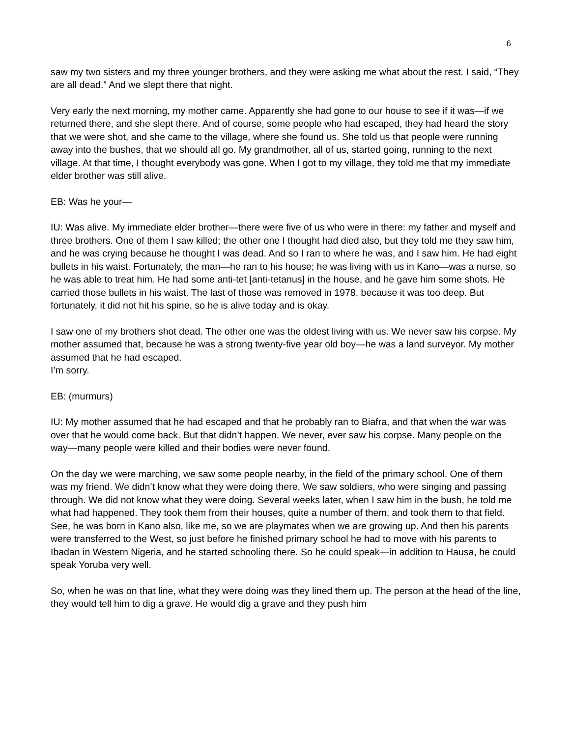6
saw my two sisters and my three younger brothers, and they were asking me what about the rest. I said, “They are all dead.” And we slept there that night.
Very early the next morning, my mother came. Apparently she had gone to our house to see if it was—if we returned there, and she slept there. And of course, some people who had escaped, they had heard the story that we were shot, and she came to the village, where she found us. She told us that people were running away into the bushes, that we should all go. My grandmother, all of us, started going, running to the next village. At that time, I thought everybody was gone. When I got to my village, they told me that my immediate elder brother was still alive.
EB: Was he your—
IU: Was alive. My immediate elder brother—there were five of us who were in there: my father and myself and three brothers. One of them I saw killed; the other one I thought had died also, but they told me they saw him, and he was crying because he thought I was dead. And so I ran to where he was, and I saw him. He had eight bullets in his waist. Fortunately, the man—he ran to his house; he was living with us in Kano—was a nurse, so he was able to treat him. He had some anti-tet [anti-tetanus] in the house, and he gave him some shots. He carried those bullets in his waist. The last of those was removed in 1978, because it was too deep. But fortunately, it did not hit his spine, so he is alive today and is okay.
I saw one of my brothers shot dead. The other one was the oldest living with us. We never saw his corpse. My mother assumed that, because he was a strong twenty-five year old boy—he was a land surveyor. My mother assumed that he had escaped.
I’m sorry.
EB: (murmurs)
IU: My mother assumed that he had escaped and that he probably ran to Biafra, and that when the war was over that he would come back. But that didn’t happen. We never, ever saw his corpse. Many people on the way—many people were killed and their bodies were never found.
On the day we were marching, we saw some people nearby, in the field of the primary school. One of them was my friend. We didn’t know what they were doing there. We saw soldiers, who were singing and passing through. We did not know what they were doing. Several weeks later, when I saw him in the bush, he told me what had happened. They took them from their houses, quite a number of them, and took them to that field. See, he was born in Kano also, like me, so we are playmates when we are growing up. And then his parents were transferred to the West, so just before he finished primary school he had to move with his parents to Ibadan in Western Nigeria, and he started schooling there. So he could speak—in addition to Hausa, he could speak Yoruba very well.
So, when he was on that line, what they were doing was they lined them up. The person at the head of the line, they would tell him to dig a grave. He would dig a grave and they push him